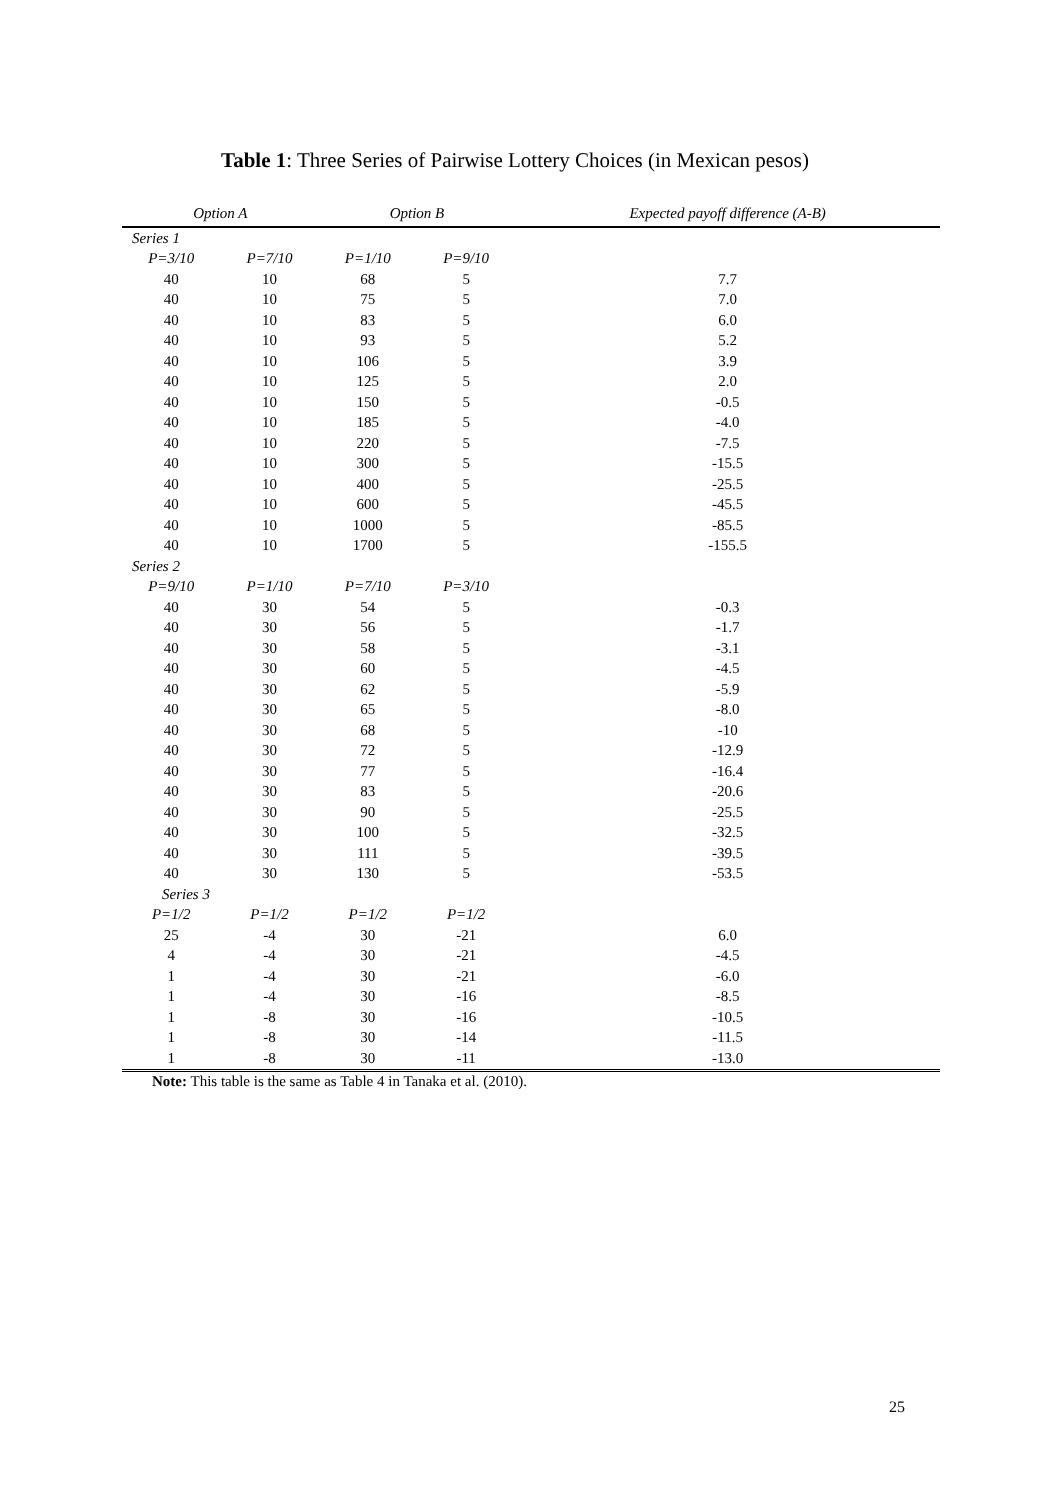Table 1: Three Series of Pairwise Lottery Choices (in Mexican pesos)
| Option A | | Option B | | Expected payoff difference (A-B) |
| --- | --- | --- | --- | --- |
| Series 1 | | | | |
| P=3/10 | P=7/10 | P=1/10 | P=9/10 | |
| 40 | 10 | 68 | 5 | 7.7 |
| 40 | 10 | 75 | 5 | 7.0 |
| 40 | 10 | 83 | 5 | 6.0 |
| 40 | 10 | 93 | 5 | 5.2 |
| 40 | 10 | 106 | 5 | 3.9 |
| 40 | 10 | 125 | 5 | 2.0 |
| 40 | 10 | 150 | 5 | -0.5 |
| 40 | 10 | 185 | 5 | -4.0 |
| 40 | 10 | 220 | 5 | -7.5 |
| 40 | 10 | 300 | 5 | -15.5 |
| 40 | 10 | 400 | 5 | -25.5 |
| 40 | 10 | 600 | 5 | -45.5 |
| 40 | 10 | 1000 | 5 | -85.5 |
| 40 | 10 | 1700 | 5 | -155.5 |
| Series 2 | | | | |
| P=9/10 | P=1/10 | P=7/10 | P=3/10 | |
| 40 | 30 | 54 | 5 | -0.3 |
| 40 | 30 | 56 | 5 | -1.7 |
| 40 | 30 | 58 | 5 | -3.1 |
| 40 | 30 | 60 | 5 | -4.5 |
| 40 | 30 | 62 | 5 | -5.9 |
| 40 | 30 | 65 | 5 | -8.0 |
| 40 | 30 | 68 | 5 | -10 |
| 40 | 30 | 72 | 5 | -12.9 |
| 40 | 30 | 77 | 5 | -16.4 |
| 40 | 30 | 83 | 5 | -20.6 |
| 40 | 30 | 90 | 5 | -25.5 |
| 40 | 30 | 100 | 5 | -32.5 |
| 40 | 30 | 111 | 5 | -39.5 |
| 40 | 30 | 130 | 5 | -53.5 |
| Series 3 | | | | |
| P=1/2 | P=1/2 | P=1/2 | P=1/2 | |
| 25 | -4 | 30 | -21 | 6.0 |
| 4 | -4 | 30 | -21 | -4.5 |
| 1 | -4 | 30 | -21 | -6.0 |
| 1 | -4 | 30 | -16 | -8.5 |
| 1 | -8 | 30 | -16 | -10.5 |
| 1 | -8 | 30 | -14 | -11.5 |
| 1 | -8 | 30 | -11 | -13.0 |
Note: This table is the same as Table 4 in Tanaka et al. (2010).
25